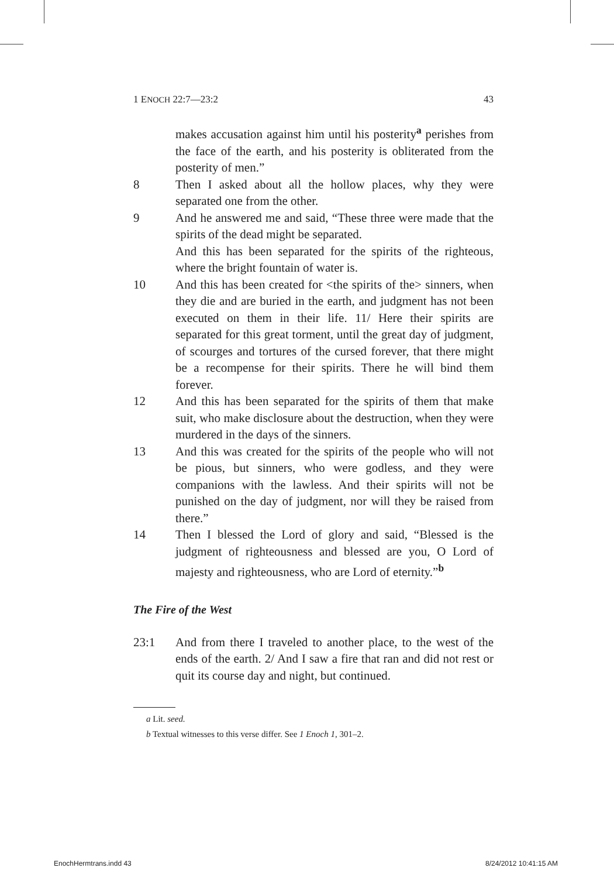1 ENOCH 22:7—23:2 43
makes accusation against him until his posterity<sup>a</sup> perishes from the face of the earth, and his posterity is obliterated from the posterity of men.”
8 Then I asked about all the hollow places, why they were separated one from the other.
9 And he answered me and said, “These three were made that the spirits of the dead might be separated.
And this has been separated for the spirits of the righteous, where the bright fountain of water is.
10 And this has been created for <the spirits of the> sinners, when they die and are buried in the earth, and judgment has not been executed on them in their life. 11/ Here their spirits are separated for this great torment, until the great day of judgment, of scourges and tortures of the cursed forever, that there might be a recompense for their spirits. There he will bind them forever.
12 And this has been separated for the spirits of them that make suit, who make disclosure about the destruction, when they were murdered in the days of the sinners.
13 And this was created for the spirits of the people who will not be pious, but sinners, who were godless, and they were companions with the lawless. And their spirits will not be punished on the day of judgment, nor will they be raised from there.”
14 Then I blessed the Lord of glory and said, “Blessed is the judgment of righteousness and blessed are you, O Lord of majesty and righteousness, who are Lord of eternity.”<sup>b</sup>
The Fire of the West
23:1 And from there I traveled to another place, to the west of the ends of the earth. 2/ And I saw a fire that ran and did not rest or quit its course day and night, but continued.
a Lit. seed.
b Textual witnesses to this verse differ. See 1 Enoch 1, 301–2.
EnochHermtrans.indd 43 8/24/2012 10:41:15 AM